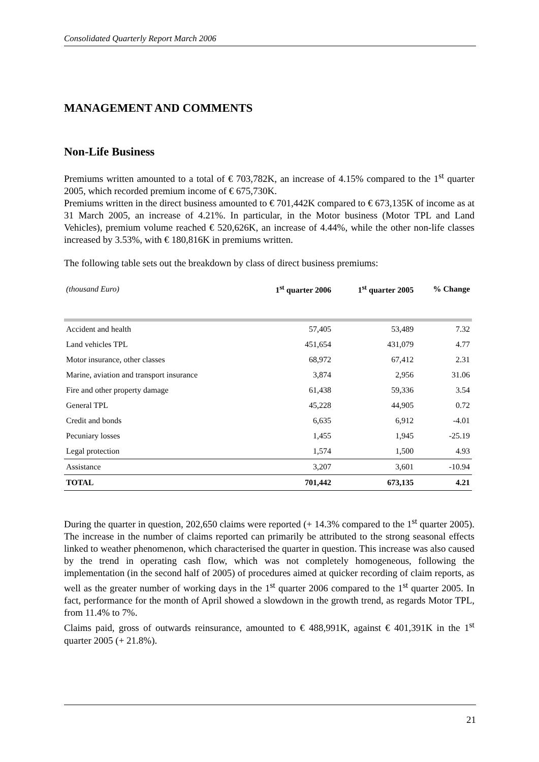Consolidated Quarterly Report March 2006
MANAGEMENT AND COMMENTS
Non-Life Business
Premiums written amounted to a total of € 703,782K, an increase of 4.15% compared to the 1<sup>st</sup> quarter 2005, which recorded premium income of € 675,730K.
Premiums written in the direct business amounted to € 701,442K compared to € 673,135K of income as at 31 March 2005, an increase of 4.21%. In particular, in the Motor business (Motor TPL and Land Vehicles), premium volume reached € 520,626K, an increase of 4.44%, while the other non-life classes increased by 3.53%, with € 180,816K in premiums written.
The following table sets out the breakdown by class of direct business premiums:
| (thousand Euro) | 1<sup>st</sup> quarter 2006 | 1<sup>st</sup> quarter 2005 | % Change |
| --- | --- | --- | --- |
| Accident and health | 57,405 | 53,489 | 7.32 |
| Land vehicles TPL | 451,654 | 431,079 | 4.77 |
| Motor insurance, other classes | 68,972 | 67,412 | 2.31 |
| Marine, aviation and transport insurance | 3,874 | 2,956 | 31.06 |
| Fire and other property damage | 61,438 | 59,336 | 3.54 |
| General TPL | 45,228 | 44,905 | 0.72 |
| Credit and bonds | 6,635 | 6,912 | -4.01 |
| Pecuniary losses | 1,455 | 1,945 | -25.19 |
| Legal protection | 1,574 | 1,500 | 4.93 |
| Assistance | 3,207 | 3,601 | -10.94 |
| TOTAL | 701,442 | 673,135 | 4.21 |
During the quarter in question, 202,650 claims were reported (+ 14.3% compared to the 1<sup>st</sup> quarter 2005). The increase in the number of claims reported can primarily be attributed to the strong seasonal effects linked to weather phenomenon, which characterised the quarter in question. This increase was also caused by the trend in operating cash flow, which was not completely homogeneous, following the implementation (in the second half of 2005) of procedures aimed at quicker recording of claim reports, as well as the greater number of working days in the 1<sup>st</sup> quarter 2006 compared to the 1<sup>st</sup> quarter 2005. In fact, performance for the month of April showed a slowdown in the growth trend, as regards Motor TPL, from 11.4% to 7%.
Claims paid, gross of outwards reinsurance, amounted to € 488,991K, against € 401,391K in the 1<sup>st</sup> quarter 2005 (+ 21.8%).
21